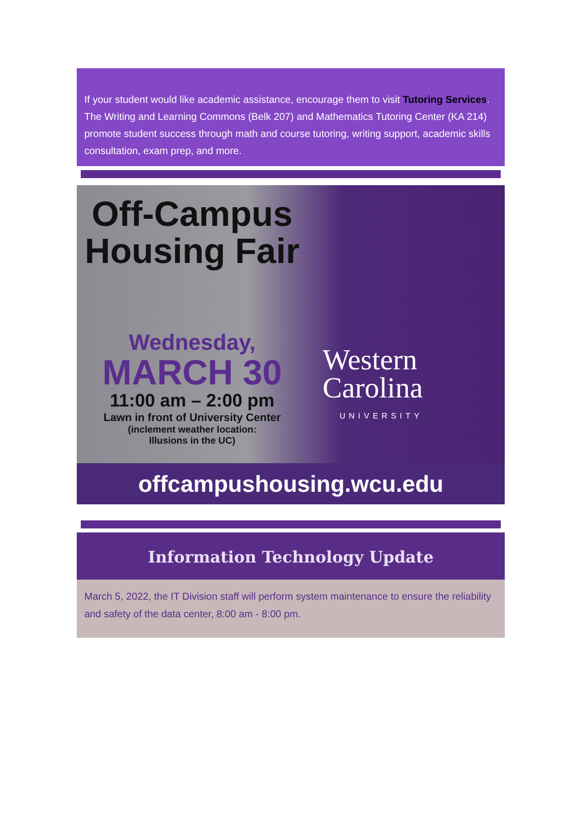If your student would like academic assistance, encourage them to visit Tutoring Services. The Writing and Learning Commons (Belk 207) and Mathematics Tutoring Center (KA 214) promote student success through math and course tutoring, writing support, academic skills consultation, exam prep, and more.
Off-Campus
Housing Fair
Wednesday,
MARCH 30
11:00 am – 2:00 pm
Lawn in front of University Center
(inclement weather location:
Illusions in the UC)
Western
Carolina
UNIVERSITY
offcampushousing.wcu.edu
Information Technology Update
March 5, 2022, the IT Division staff will perform system maintenance to ensure the reliability and safety of the data center, 8:00 am - 8:00 pm.